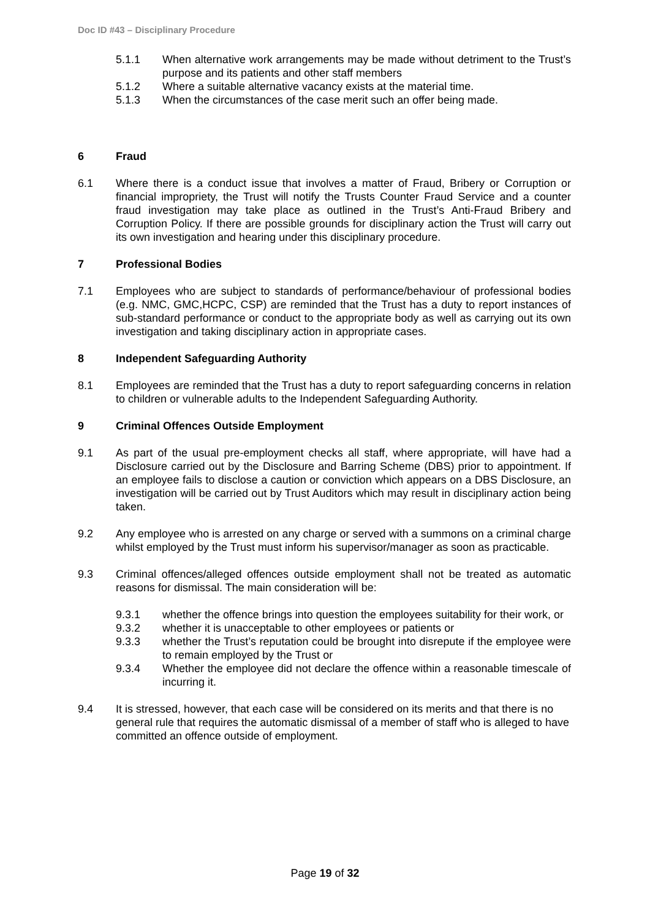Doc ID #43 – Disciplinary Procedure
5.1.1 When alternative work arrangements may be made without detriment to the Trust’s purpose and its patients and other staff members
5.1.2 Where a suitable alternative vacancy exists at the material time.
5.1.3 When the circumstances of the case merit such an offer being made.
6 Fraud
6.1 Where there is a conduct issue that involves a matter of Fraud, Bribery or Corruption or financial impropriety, the Trust will notify the Trusts Counter Fraud Service and a counter fraud investigation may take place as outlined in the Trust’s Anti-Fraud Bribery and Corruption Policy. If there are possible grounds for disciplinary action the Trust will carry out its own investigation and hearing under this disciplinary procedure.
7 Professional Bodies
7.1 Employees who are subject to standards of performance/behaviour of professional bodies (e.g. NMC, GMC,HCPC, CSP) are reminded that the Trust has a duty to report instances of sub-standard performance or conduct to the appropriate body as well as carrying out its own investigation and taking disciplinary action in appropriate cases.
8 Independent Safeguarding Authority
8.1 Employees are reminded that the Trust has a duty to report safeguarding concerns in relation to children or vulnerable adults to the Independent Safeguarding Authority.
9 Criminal Offences Outside Employment
9.1 As part of the usual pre-employment checks all staff, where appropriate, will have had a Disclosure carried out by the Disclosure and Barring Scheme (DBS) prior to appointment. If an employee fails to disclose a caution or conviction which appears on a DBS Disclosure, an investigation will be carried out by Trust Auditors which may result in disciplinary action being taken.
9.2 Any employee who is arrested on any charge or served with a summons on a criminal charge whilst employed by the Trust must inform his supervisor/manager as soon as practicable.
9.3 Criminal offences/alleged offences outside employment shall not be treated as automatic reasons for dismissal. The main consideration will be:
9.3.1 whether the offence brings into question the employees suitability for their work, or
9.3.2 whether it is unacceptable to other employees or patients or
9.3.3 whether the Trust’s reputation could be brought into disrepute if the employee were to remain employed by the Trust or
9.3.4 Whether the employee did not declare the offence within a reasonable timescale of incurring it.
9.4 It is stressed, however, that each case will be considered on its merits and that there is no general rule that requires the automatic dismissal of a member of staff who is alleged to have committed an offence outside of employment.
Page 19 of 32